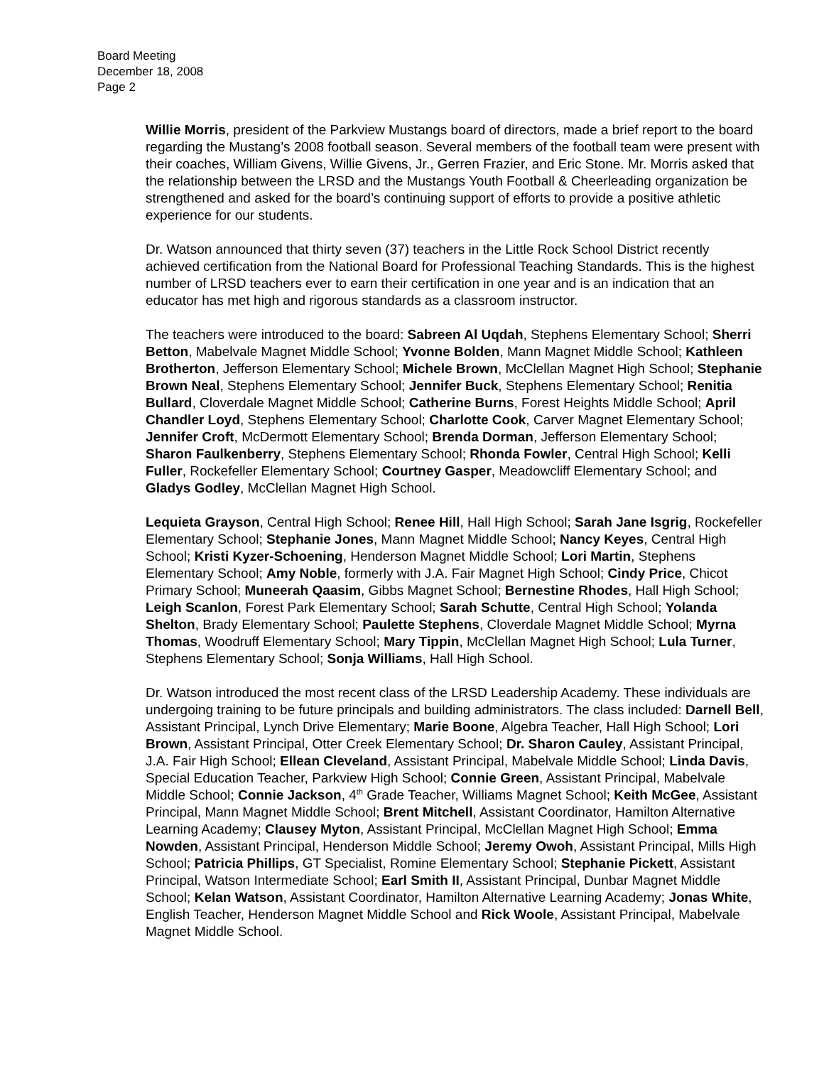Board Meeting
December 18, 2008
Page 2
Willie Morris, president of the Parkview Mustangs board of directors, made a brief report to the board regarding the Mustang’s 2008 football season. Several members of the football team were present with their coaches, William Givens, Willie Givens, Jr., Gerren Frazier, and Eric Stone. Mr. Morris asked that the relationship between the LRSD and the Mustangs Youth Football & Cheerleading organization be strengthened and asked for the board’s continuing support of efforts to provide a positive athletic experience for our students.
Dr. Watson announced that thirty seven (37) teachers in the Little Rock School District recently achieved certification from the National Board for Professional Teaching Standards. This is the highest number of LRSD teachers ever to earn their certification in one year and is an indication that an educator has met high and rigorous standards as a classroom instructor.
The teachers were introduced to the board: Sabreen Al Uqdah, Stephens Elementary School; Sherri Betton, Mabelvale Magnet Middle School; Yvonne Bolden, Mann Magnet Middle School; Kathleen Brotherton, Jefferson Elementary School; Michele Brown, McClellan Magnet High School; Stephanie Brown Neal, Stephens Elementary School; Jennifer Buck, Stephens Elementary School; Renitia Bullard, Cloverdale Magnet Middle School; Catherine Burns, Forest Heights Middle School; April Chandler Loyd, Stephens Elementary School; Charlotte Cook, Carver Magnet Elementary School; Jennifer Croft, McDermott Elementary School; Brenda Dorman, Jefferson Elementary School; Sharon Faulkenberry, Stephens Elementary School; Rhonda Fowler, Central High School; Kelli Fuller, Rockefeller Elementary School; Courtney Gasper, Meadowcliff Elementary School; and Gladys Godley, McClellan Magnet High School.
Lequieta Grayson, Central High School; Renee Hill, Hall High School; Sarah Jane Isgrig, Rockefeller Elementary School; Stephanie Jones, Mann Magnet Middle School; Nancy Keyes, Central High School; Kristi Kyzer-Schoening, Henderson Magnet Middle School; Lori Martin, Stephens Elementary School; Amy Noble, formerly with J.A. Fair Magnet High School; Cindy Price, Chicot Primary School; Muneerah Qaasim, Gibbs Magnet School; Bernestine Rhodes, Hall High School; Leigh Scanlon, Forest Park Elementary School; Sarah Schutte, Central High School; Yolanda Shelton, Brady Elementary School; Paulette Stephens, Cloverdale Magnet Middle School; Myrna Thomas, Woodruff Elementary School; Mary Tippin, McClellan Magnet High School; Lula Turner, Stephens Elementary School; Sonja Williams, Hall High School.
Dr. Watson introduced the most recent class of the LRSD Leadership Academy. These individuals are undergoing training to be future principals and building administrators. The class included: Darnell Bell, Assistant Principal, Lynch Drive Elementary; Marie Boone, Algebra Teacher, Hall High School; Lori Brown, Assistant Principal, Otter Creek Elementary School; Dr. Sharon Cauley, Assistant Principal, J.A. Fair High School; Ellean Cleveland, Assistant Principal, Mabelvale Middle School; Linda Davis, Special Education Teacher, Parkview High School; Connie Green, Assistant Principal, Mabelvale Middle School; Connie Jackson, 4<sup>th</sup> Grade Teacher, Williams Magnet School; Keith McGee, Assistant Principal, Mann Magnet Middle School; Brent Mitchell, Assistant Coordinator, Hamilton Alternative Learning Academy; Clausey Myton, Assistant Principal, McClellan Magnet High School; Emma Nowden, Assistant Principal, Henderson Middle School; Jeremy Owoh, Assistant Principal, Mills High School; Patricia Phillips, GT Specialist, Romine Elementary School; Stephanie Pickett, Assistant Principal, Watson Intermediate School; Earl Smith II, Assistant Principal, Dunbar Magnet Middle School; Kelan Watson, Assistant Coordinator, Hamilton Alternative Learning Academy; Jonas White, English Teacher, Henderson Magnet Middle School and Rick Woole, Assistant Principal, Mabelvale Magnet Middle School.